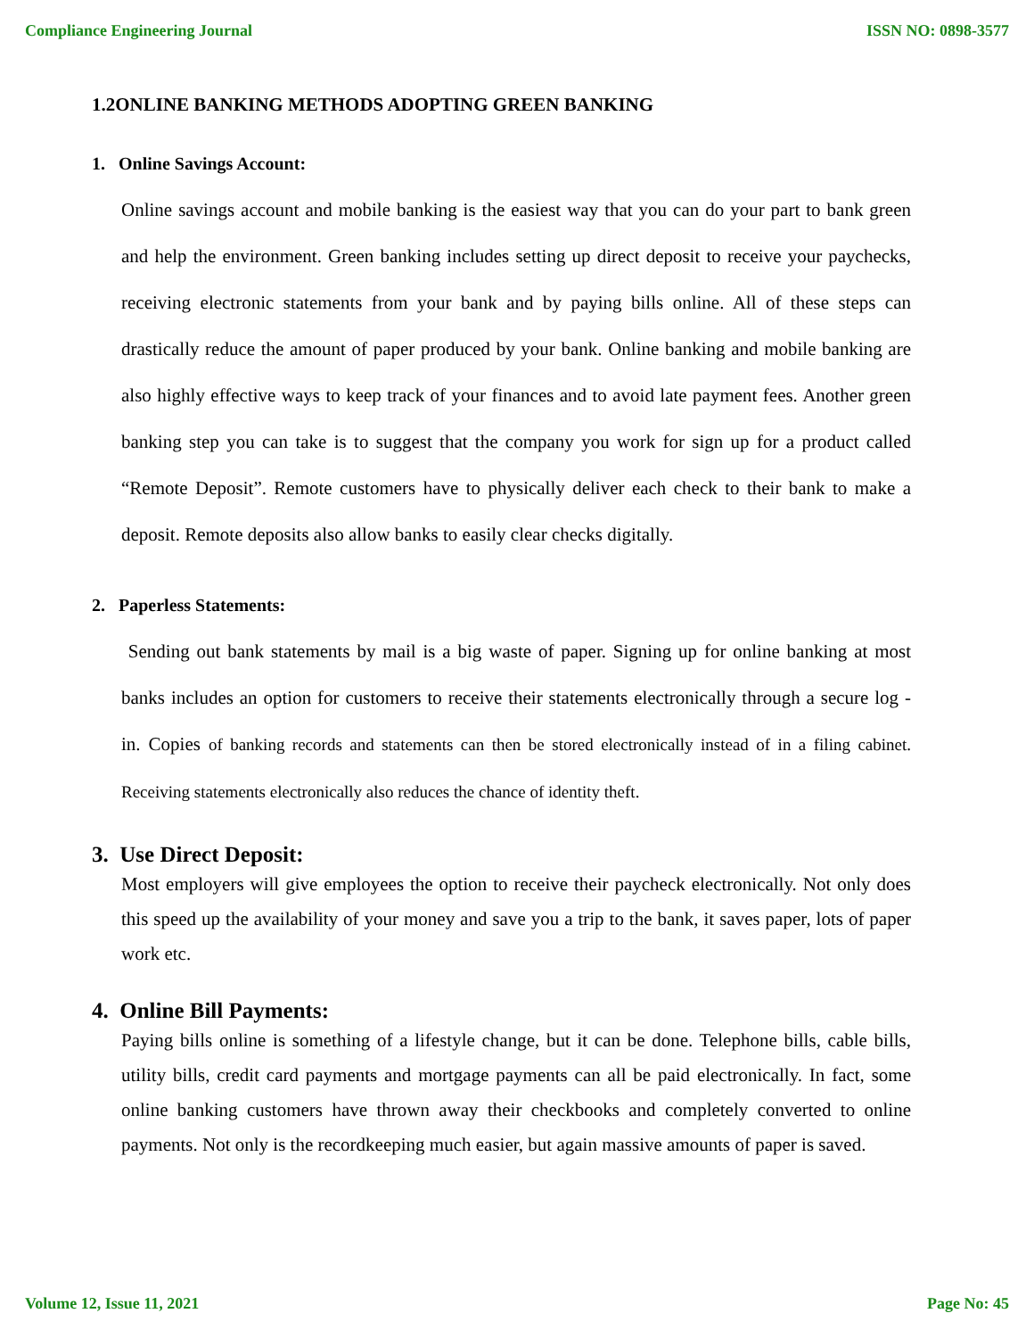Compliance Engineering Journal ISSN NO: 0898-3577
1.2ONLINE BANKING METHODS ADOPTING GREEN BANKING
1. Online Savings Account:
Online savings account and mobile banking is the easiest way that you can do your part to bank green and help the environment. Green banking includes setting up direct deposit to receive your paychecks, receiving electronic statements from your bank and by paying bills online. All of these steps can drastically reduce the amount of paper produced by your bank. Online banking and mobile banking are also highly effective ways to keep track of your finances and to avoid late payment fees. Another green banking step you can take is to suggest that the company you work for sign up for a product called “Remote Deposit”. Remote customers have to physically deliver each check to their bank to make a deposit. Remote deposits also allow banks to easily clear checks digitally.
2. Paperless Statements:
Sending out bank statements by mail is a big waste of paper. Signing up for online banking at most banks includes an option for customers to receive their statements electronically through a secure log - in. Copies of banking records and statements can then be stored electronically instead of in a filing cabinet. Receiving statements electronically also reduces the chance of identity theft.
3. Use Direct Deposit:
Most employers will give employees the option to receive their paycheck electronically. Not only does this speed up the availability of your money and save you a trip to the bank, it saves paper, lots of paper work etc.
4. Online Bill Payments:
Paying bills online is something of a lifestyle change, but it can be done. Telephone bills, cable bills, utility bills, credit card payments and mortgage payments can all be paid electronically. In fact, some online banking customers have thrown away their checkbooks and completely converted to online payments. Not only is the recordkeeping much easier, but again massive amounts of paper is saved.
Volume 12, Issue 11, 2021 Page No: 45